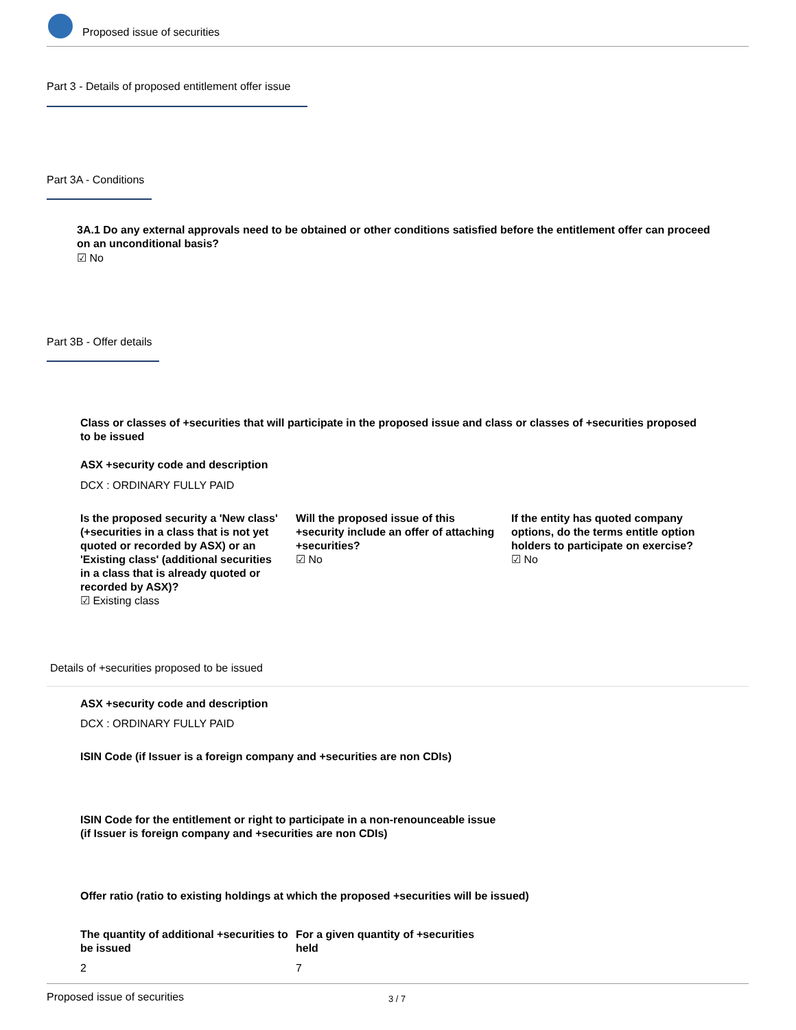Proposed issue of securities
Part 3 - Details of proposed entitlement offer issue
Part 3A - Conditions
3A.1 Do any external approvals need to be obtained or other conditions satisfied before the entitlement offer can proceed on an unconditional basis?
☑ No
Part 3B - Offer details
Class or classes of +securities that will participate in the proposed issue and class or classes of +securities proposed to be issued
ASX +security code and description
DCX : ORDINARY FULLY PAID
Is the proposed security a 'New class' (+securities in a class that is not yet quoted or recorded by ASX) or an 'Existing class' (additional securities in a class that is already quoted or recorded by ASX)?
☑ Existing class
Will the proposed issue of this +security include an offer of attaching +securities?
☑ No
If the entity has quoted company options, do the terms entitle option holders to participate on exercise?
☑ No
Details of +securities proposed to be issued
ASX +security code and description
DCX : ORDINARY FULLY PAID
ISIN Code (if Issuer is a foreign company and +securities are non CDIs)
ISIN Code for the entitlement or right to participate in a non-renounceable issue (if Issuer is foreign company and +securities are non CDIs)
Offer ratio (ratio to existing holdings at which the proposed +securities will be issued)
The quantity of additional +securities to be issued
For a given quantity of +securities held
2 7
Proposed issue of securities 3 / 7